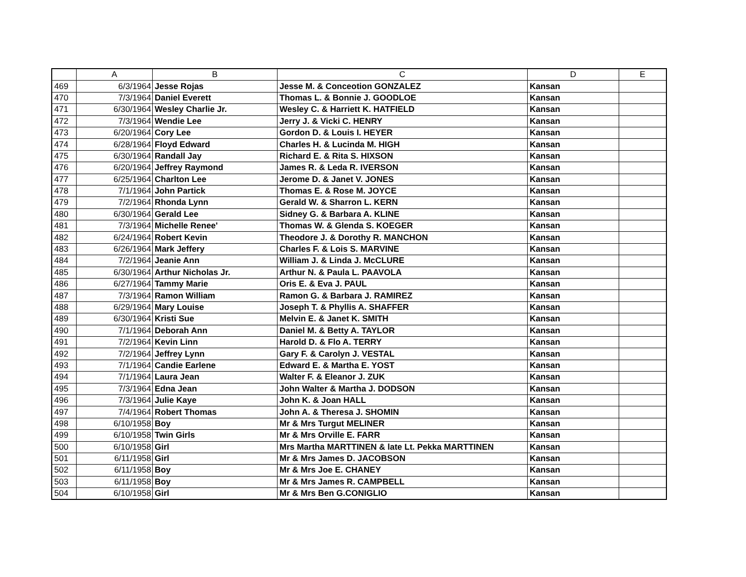| | A | B | C | D | E |
| --- | --- | --- | --- | --- | --- |
| 469 | 6/3/1964 | Jesse Rojas | Jesse M. & Conceotion GONZALEZ | Kansan | |
| 470 | 7/3/1964 | Daniel Everett | Thomas L. & Bonnie J. GOODLOE | Kansan | |
| 471 | 6/30/1964 | Wesley Charlie Jr. | Wesley C. & Harriett K. HATFIELD | Kansan | |
| 472 | 7/3/1964 | Wendie Lee | Jerry J. & Vicki C. HENRY | Kansan | |
| 473 | 6/20/1964 | Cory Lee | Gordon D. & Louis I. HEYER | Kansan | |
| 474 | 6/28/1964 | Floyd Edward | Charles H. & Lucinda M. HIGH | Kansan | |
| 475 | 6/30/1964 | Randall Jay | Richard E. & Rita S. HIXSON | Kansan | |
| 476 | 6/20/1964 | Jeffrey Raymond | James R. & Leda R. IVERSON | Kansan | |
| 477 | 6/25/1964 | Charlton Lee | Jerome D. & Janet V. JONES | Kansan | |
| 478 | 7/1/1964 | John Partick | Thomas E. & Rose M. JOYCE | Kansan | |
| 479 | 7/2/1964 | Rhonda Lynn | Gerald W. & Sharron L. KERN | Kansan | |
| 480 | 6/30/1964 | Gerald Lee | Sidney G. & Barbara A. KLINE | Kansan | |
| 481 | 7/3/1964 | Michelle Renee' | Thomas W. & Glenda S. KOEGER | Kansan | |
| 482 | 6/24/1964 | Robert Kevin | Theodore J. & Dorothy R. MANCHON | Kansan | |
| 483 | 6/26/1964 | Mark Jeffery | Charles F. & Lois S. MARVINE | Kansan | |
| 484 | 7/2/1964 | Jeanie Ann | William J. & Linda J. McCLURE | Kansan | |
| 485 | 6/30/1964 | Arthur Nicholas Jr. | Arthur N. & Paula L. PAAVOLA | Kansan | |
| 486 | 6/27/1964 | Tammy Marie | Oris E. & Eva J. PAUL | Kansan | |
| 487 | 7/3/1964 | Ramon William | Ramon G. & Barbara J. RAMIREZ | Kansan | |
| 488 | 6/29/1964 | Mary Louise | Joseph T. & Phyllis A. SHAFFER | Kansan | |
| 489 | 6/30/1964 | Kristi Sue | Melvin E. & Janet K. SMITH | Kansan | |
| 490 | 7/1/1964 | Deborah Ann | Daniel M. & Betty A. TAYLOR | Kansan | |
| 491 | 7/2/1964 | Kevin Linn | Harold D. & Flo A. TERRY | Kansan | |
| 492 | 7/2/1964 | Jeffrey Lynn | Gary F. & Carolyn J. VESTAL | Kansan | |
| 493 | 7/1/1964 | Candie Earlene | Edward E. & Martha E. YOST | Kansan | |
| 494 | 7/1/1964 | Laura Jean | Walter F. & Eleanor J. ZUK | Kansan | |
| 495 | 7/3/1964 | Edna Jean | John Walter & Martha J. DODSON | Kansan | |
| 496 | 7/3/1964 | Julie Kaye | John K. & Joan HALL | Kansan | |
| 497 | 7/4/1964 | Robert Thomas | John A. & Theresa J. SHOMIN | Kansan | |
| 498 | 6/10/1958 | Boy | Mr & Mrs Turgut MELINER | Kansan | |
| 499 | 6/10/1958 | Twin Girls | Mr & Mrs Orville E. FARR | Kansan | |
| 500 | 6/10/1958 | Girl | Mrs Martha MARTTINEN & late Lt. Pekka MARTTINEN | Kansan | |
| 501 | 6/11/1958 | Girl | Mr & Mrs James D. JACOBSON | Kansan | |
| 502 | 6/11/1958 | Boy | Mr & Mrs Joe E. CHANEY | Kansan | |
| 503 | 6/11/1958 | Boy | Mr & Mrs James R. CAMPBELL | Kansan | |
| 504 | 6/10/1958 | Girl | Mr & Mrs Ben G.CONIGLIO | Kansan | |